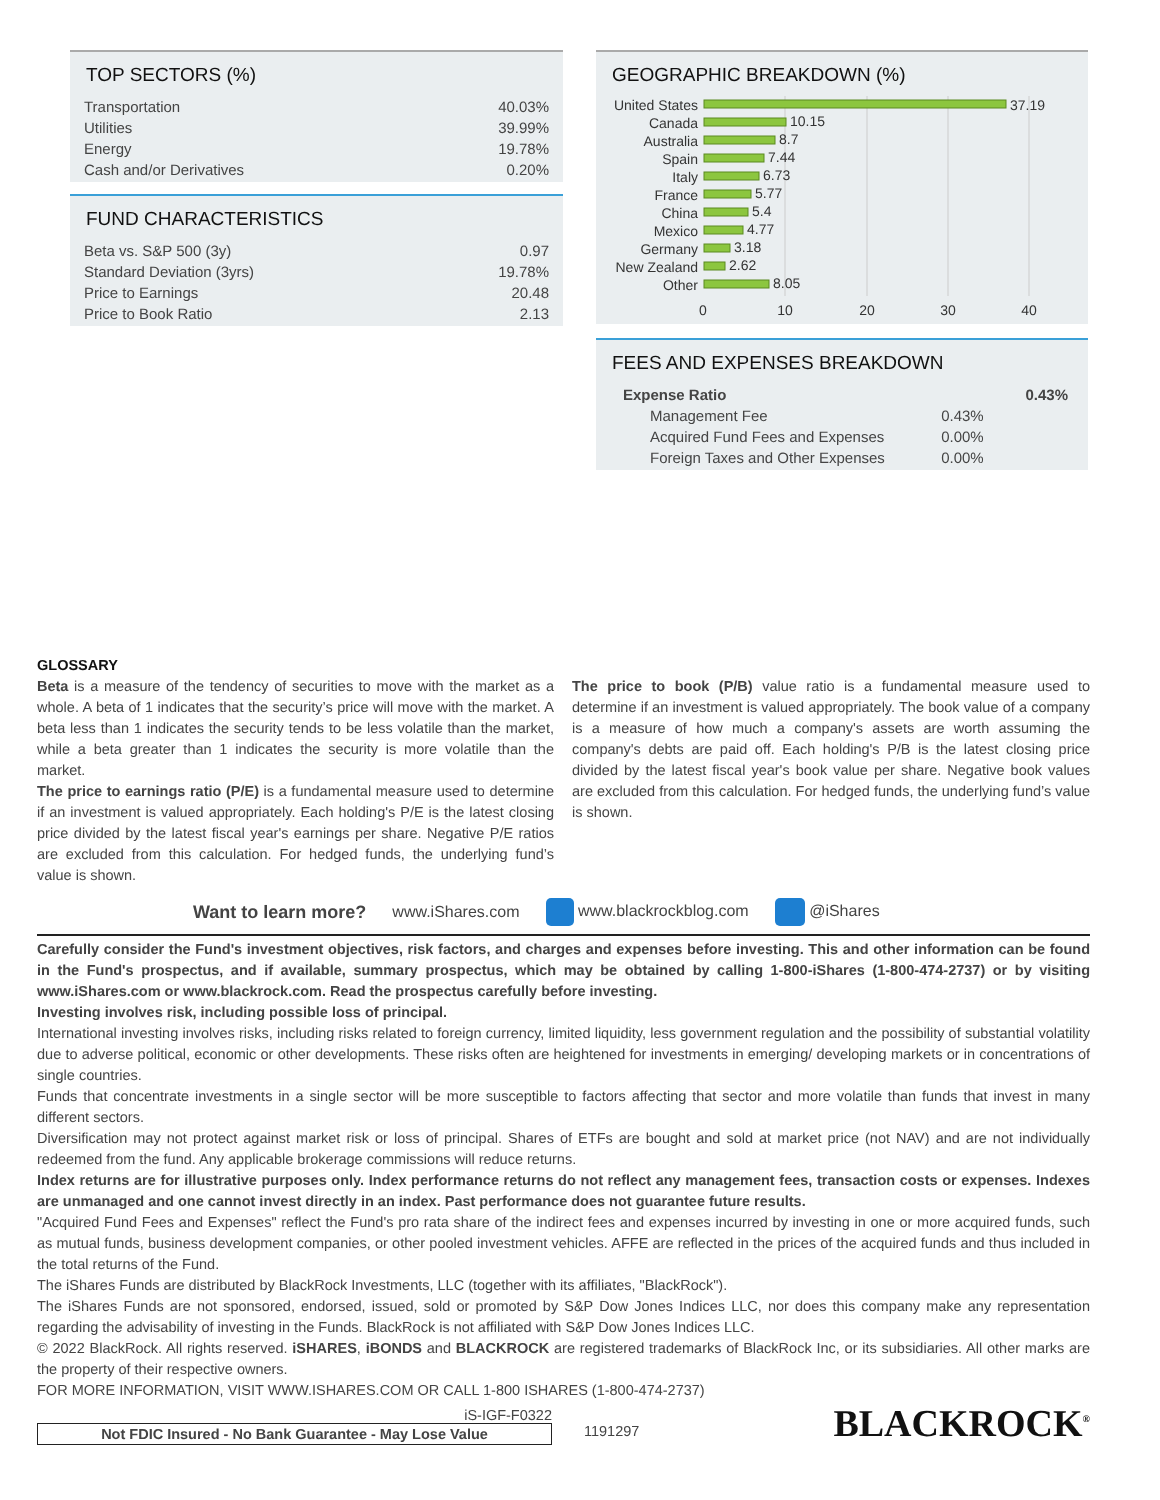TOP SECTORS (%)
| Transportation | 40.03% |
| Utilities | 39.99% |
| Energy | 19.78% |
| Cash and/or Derivatives | 0.20% |
FUND CHARACTERISTICS
| Beta vs. S&P 500 (3y) | 0.97 |
| Standard Deviation (3yrs) | 19.78% |
| Price to Earnings | 20.48 |
| Price to Book Ratio | 2.13 |
GEOGRAPHIC BREAKDOWN (%)
United States
Canada
Australia
Spain
Italy
France
China
Mexico
Germany
New Zealand
Other
37.19
10.15
8.7
7.44
6.73
5.77
5.4
4.77
3.18
2.62
8.05
0
10
20
30
40
FEES AND EXPENSES BREAKDOWN
| Expense Ratio | | 0.43% |
| Management Fee | 0.43% | |
| Acquired Fund Fees and Expenses | 0.00% | |
| Foreign Taxes and Other Expenses | 0.00% | |
GLOSSARY
Beta is a measure of the tendency of securities to move with the market as a whole. A beta of 1 indicates that the security’s price will move with the market. A beta less than 1 indicates the security tends to be less volatile than the market, while a beta greater than 1 indicates the security is more volatile than the market.
The price to earnings ratio (P/E) is a fundamental measure used to determine if an investment is valued appropriately. Each holding's P/E is the latest closing price divided by the latest fiscal year's earnings per share. Negative P/E ratios are excluded from this calculation. For hedged funds, the underlying fund’s value is shown.
The price to book (P/B) value ratio is a fundamental measure used to determine if an investment is valued appropriately. The book value of a company is a measure of how much a company's assets are worth assuming the company's debts are paid off. Each holding's P/B is the latest closing price divided by the latest fiscal year's book value per share. Negative book values are excluded from this calculation. For hedged funds, the underlying fund’s value is shown.
Want to learn more? www.iShares.com www.blackrockblog.com @iShares
Carefully consider the Fund's investment objectives, risk factors, and charges and expenses before investing. This and other information can be found in the Fund's prospectus, and if available, summary prospectus, which may be obtained by calling 1-800-iShares (1-800-474-2737) or by visiting www.iShares.com or www.blackrock.com. Read the prospectus carefully before investing.
Investing involves risk, including possible loss of principal.
International investing involves risks, including risks related to foreign currency, limited liquidity, less government regulation and the possibility of substantial volatility due to adverse political, economic or other developments. These risks often are heightened for investments in emerging/ developing markets or in concentrations of single countries.
Funds that concentrate investments in a single sector will be more susceptible to factors affecting that sector and more volatile than funds that invest in many different sectors.
Diversification may not protect against market risk or loss of principal. Shares of ETFs are bought and sold at market price (not NAV) and are not individually redeemed from the fund. Any applicable brokerage commissions will reduce returns.
Index returns are for illustrative purposes only. Index performance returns do not reflect any management fees, transaction costs or expenses. Indexes are unmanaged and one cannot invest directly in an index. Past performance does not guarantee future results.
"Acquired Fund Fees and Expenses" reflect the Fund's pro rata share of the indirect fees and expenses incurred by investing in one or more acquired funds, such as mutual funds, business development companies, or other pooled investment vehicles. AFFE are reflected in the prices of the acquired funds and thus included in the total returns of the Fund.
The iShares Funds are distributed by BlackRock Investments, LLC (together with its affiliates, "BlackRock").
The iShares Funds are not sponsored, endorsed, issued, sold or promoted by S&P Dow Jones Indices LLC, nor does this company make any representation regarding the advisability of investing in the Funds. BlackRock is not affiliated with S&P Dow Jones Indices LLC.
© 2022 BlackRock. All rights reserved. iSHARES, iBONDS and BLACKROCK are registered trademarks of BlackRock Inc, or its subsidiaries. All other marks are the property of their respective owners.
FOR MORE INFORMATION, VISIT WWW.ISHARES.COM OR CALL 1-800 ISHARES (1-800-474-2737)
iS-IGF-F0322
Not FDIC Insured - No Bank Guarantee - May Lose Value
1191297
BLACKROCK<sup>®</sup>